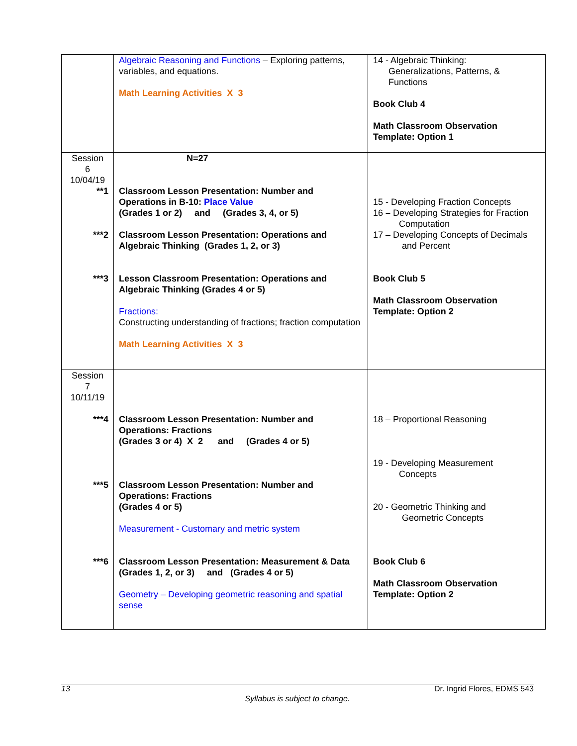| | Algebraic Reasoning and Functions – Exploring patterns, variables, and equations. Math Learning Activities X 3 | 14 - Algebraic Thinking: Generalizations, Patterns, & Functions Book Club 4 Math Classroom Observation Template: Option 1 |
| Session 6 10/04/19 **1 ***2 ***3 | N=27 Classroom Lesson Presentation: Number and Operations in B-10: Place Value (Grades 1 or 2) and (Grades 3, 4, or 5) Classroom Lesson Presentation: Operations and Algebraic Thinking (Grades 1, 2, or 3) Lesson Classroom Presentation: Operations and Algebraic Thinking (Grades 4 or 5) Fractions: Constructing understanding of fractions; fraction computation Math Learning Activities X 3 | 15 - Developing Fraction Concepts 16 – Developing Strategies for Fraction Computation 17 – Developing Concepts of Decimals and Percent Book Club 5 Math Classroom Observation Template: Option 2 |
| Session 7 10/11/19 ***4 ***5 ***6 | Classroom Lesson Presentation: Number and Operations: Fractions (Grades 3 or 4) X 2 and (Grades 4 or 5) Classroom Lesson Presentation: Number and Operations: Fractions (Grades 4 or 5) Measurement - Customary and metric system Classroom Lesson Presentation: Measurement & Data (Grades 1, 2, or 3) and (Grades 4 or 5) Geometry – Developing geometric reasoning and spatial sense | 18 – Proportional Reasoning 19 - Developing Measurement Concepts 20 - Geometric Thinking and Geometric Concepts Book Club 6 Math Classroom Observation Template: Option 2 |
13 Dr. Ingrid Flores, EDMS 543
Syllabus is subject to change.